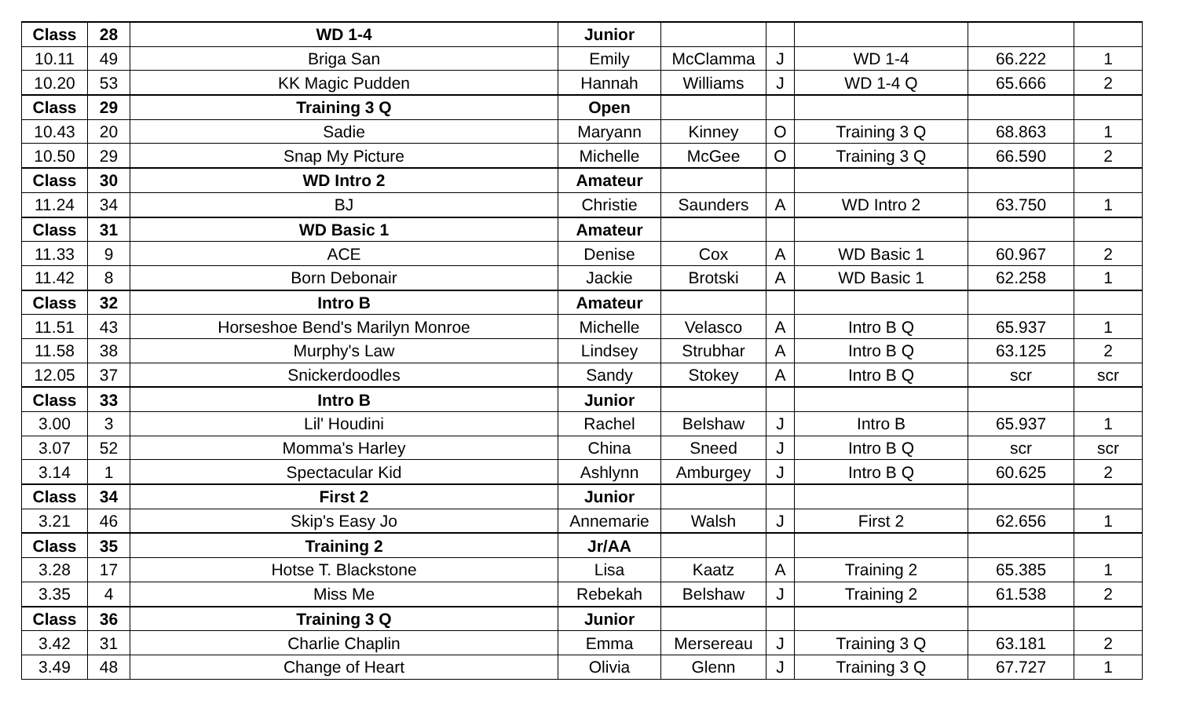| Class | 28 | WD 1-4 | Junior | | | | | |
| 10.11 | 49 | Briga San | Emily | McClamma | J | WD 1-4 | 66.222 | 1 |
| 10.20 | 53 | KK Magic Pudden | Hannah | Williams | J | WD 1-4 Q | 65.666 | 2 |
| Class | 29 | Training 3 Q | Open | | | | | |
| 10.43 | 20 | Sadie | Maryann | Kinney | O | Training 3 Q | 68.863 | 1 |
| 10.50 | 29 | Snap My Picture | Michelle | McGee | O | Training 3 Q | 66.590 | 2 |
| Class | 30 | WD Intro 2 | Amateur | | | | | |
| 11.24 | 34 | BJ | Christie | Saunders | A | WD Intro 2 | 63.750 | 1 |
| Class | 31 | WD Basic 1 | Amateur | | | | | |
| 11.33 | 9 | ACE | Denise | Cox | A | WD Basic 1 | 60.967 | 2 |
| 11.42 | 8 | Born Debonair | Jackie | Brotski | A | WD Basic 1 | 62.258 | 1 |
| Class | 32 | Intro B | Amateur | | | | | |
| 11.51 | 43 | Horseshoe Bend's Marilyn Monroe | Michelle | Velasco | A | Intro B Q | 65.937 | 1 |
| 11.58 | 38 | Murphy's Law | Lindsey | Strubhar | A | Intro B Q | 63.125 | 2 |
| 12.05 | 37 | Snickerdoodles | Sandy | Stokey | A | Intro B Q | scr | scr |
| Class | 33 | Intro B | Junior | | | | | |
| 3.00 | 3 | Lil' Houdini | Rachel | Belshaw | J | Intro B | 65.937 | 1 |
| 3.07 | 52 | Momma's Harley | China | Sneed | J | Intro B Q | scr | scr |
| 3.14 | 1 | Spectacular Kid | Ashlynn | Amburgey | J | Intro B Q | 60.625 | 2 |
| Class | 34 | First 2 | Junior | | | | | |
| 3.21 | 46 | Skip's Easy Jo | Annemarie | Walsh | J | First 2 | 62.656 | 1 |
| Class | 35 | Training 2 | Jr/AA | | | | | |
| 3.28 | 17 | Hotse T. Blackstone | Lisa | Kaatz | A | Training 2 | 65.385 | 1 |
| 3.35 | 4 | Miss Me | Rebekah | Belshaw | J | Training 2 | 61.538 | 2 |
| Class | 36 | Training 3 Q | Junior | | | | | |
| 3.42 | 31 | Charlie Chaplin | Emma | Mersereau | J | Training 3 Q | 63.181 | 2 |
| 3.49 | 48 | Change of Heart | Olivia | Glenn | J | Training 3 Q | 67.727 | 1 |